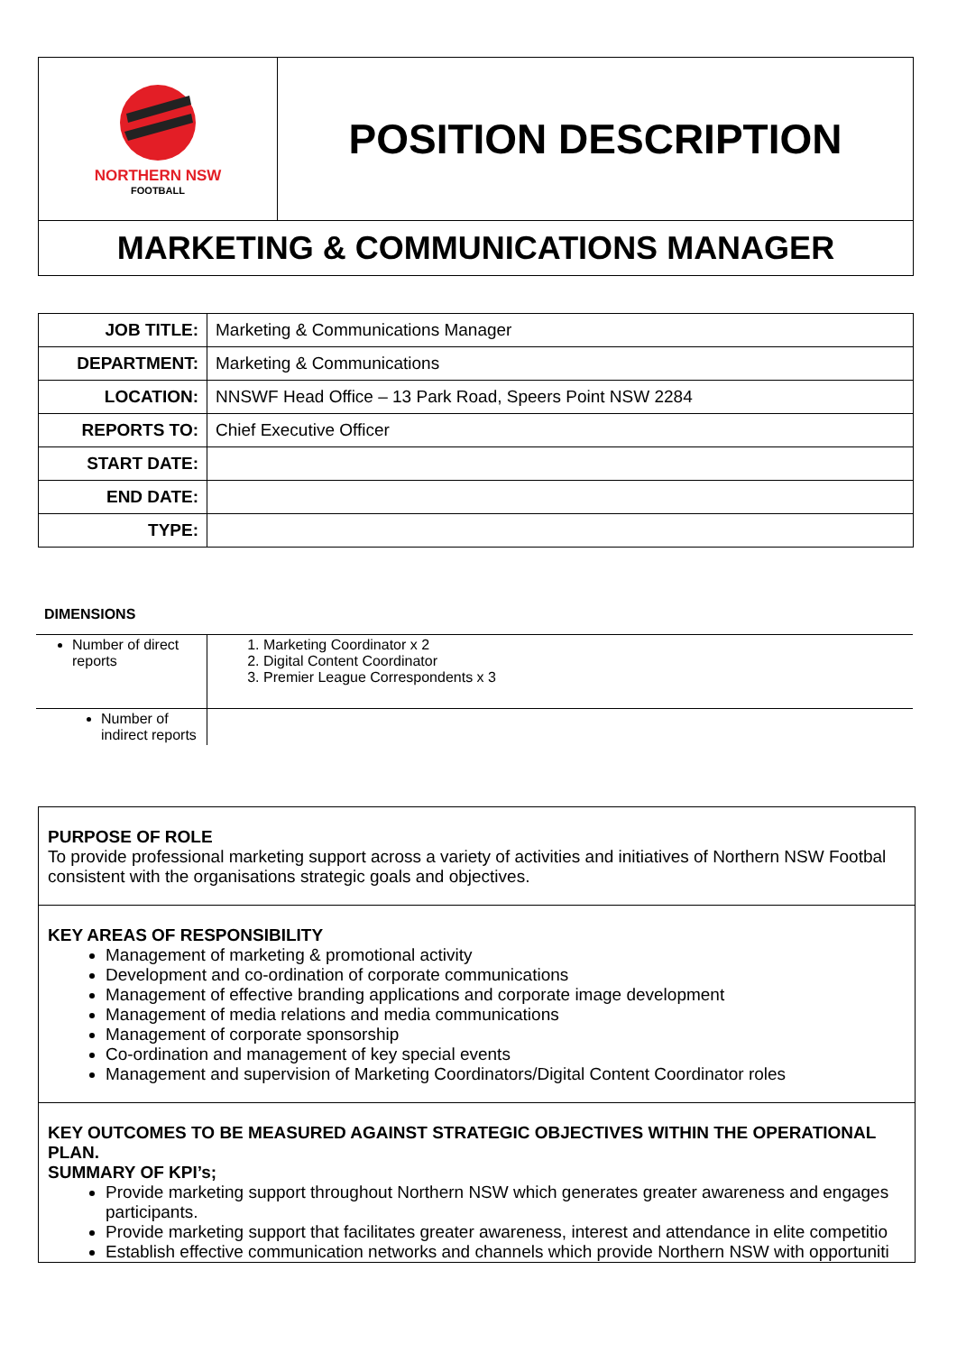| NORTHERN NSW FOOTBALL | POSITION DESCRIPTION |
| MARKETING & COMMUNICATIONS MANAGER | |
| JOB TITLE: | Marketing & Communications Manager |
| DEPARTMENT: | Marketing & Communications |
| LOCATION: | NNSWF Head Office – 13 Park Road, Speers Point NSW 2284 |
| REPORTS TO: | Chief Executive Officer |
| START DATE: | |
| END DATE: | |
| TYPE: | |
DIMENSIONS
| Number of direct reports | 1. Marketing Coordinator x 2 2. Digital Content Coordinator 3. Premier League Correspondents x 3 |
| Number of indirect reports | |
PURPOSE OF ROLE
To provide professional marketing support across a variety of activities and initiatives of Northern NSW Footbal
consistent with the organisations strategic goals and objectives.
KEY AREAS OF RESPONSIBILITY
Management of marketing & promotional activity
Development and co-ordination of corporate communications
Management of effective branding applications and corporate image development
Management of media relations and media communications
Management of corporate sponsorship
Co-ordination and management of key special events
Management and supervision of Marketing Coordinators/Digital Content Coordinator roles
KEY OUTCOMES TO BE MEASURED AGAINST STRATEGIC OBJECTIVES WITHIN THE OPERATIONAL
PLAN.
SUMMARY OF KPI’s;
Provide marketing support throughout Northern NSW which generates greater awareness and engages
participants.
Provide marketing support that facilitates greater awareness, interest and attendance in elite competitio
Establish effective communication networks and channels which provide Northern NSW with opportuniti